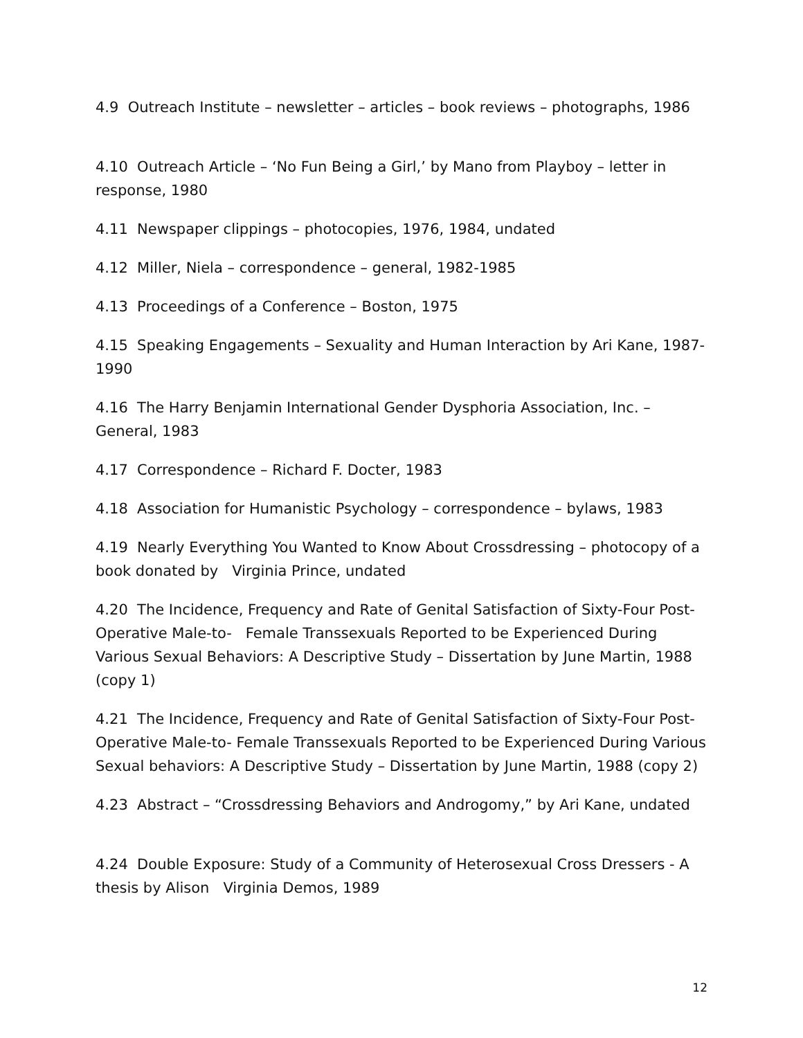4.9 Outreach Institute – newsletter – articles – book reviews – photographs, 1986
4.10 Outreach Article – ‘No Fun Being a Girl,’ by Mano from Playboy – letter in response, 1980
4.11 Newspaper clippings – photocopies, 1976, 1984, undated
4.12 Miller, Niela – correspondence – general, 1982-1985
4.13 Proceedings of a Conference – Boston, 1975
4.15 Speaking Engagements – Sexuality and Human Interaction by Ari Kane, 1987-1990
4.16 The Harry Benjamin International Gender Dysphoria Association, Inc. – General, 1983
4.17 Correspondence – Richard F. Docter, 1983
4.18 Association for Humanistic Psychology – correspondence – bylaws, 1983
4.19 Nearly Everything You Wanted to Know About Crossdressing – photocopy of a book donated by Virginia Prince, undated
4.20 The Incidence, Frequency and Rate of Genital Satisfaction of Sixty-Four Post-Operative Male-to- Female Transsexuals Reported to be Experienced During Various Sexual Behaviors: A Descriptive Study – Dissertation by June Martin, 1988 (copy 1)
4.21 The Incidence, Frequency and Rate of Genital Satisfaction of Sixty-Four Post-Operative Male-to- Female Transsexuals Reported to be Experienced During Various Sexual behaviors: A Descriptive Study – Dissertation by June Martin, 1988 (copy 2)
4.23 Abstract – “Crossdressing Behaviors and Androgomy,” by Ari Kane, undated
4.24 Double Exposure: Study of a Community of Heterosexual Cross Dressers - A thesis by Alison Virginia Demos, 1989
12